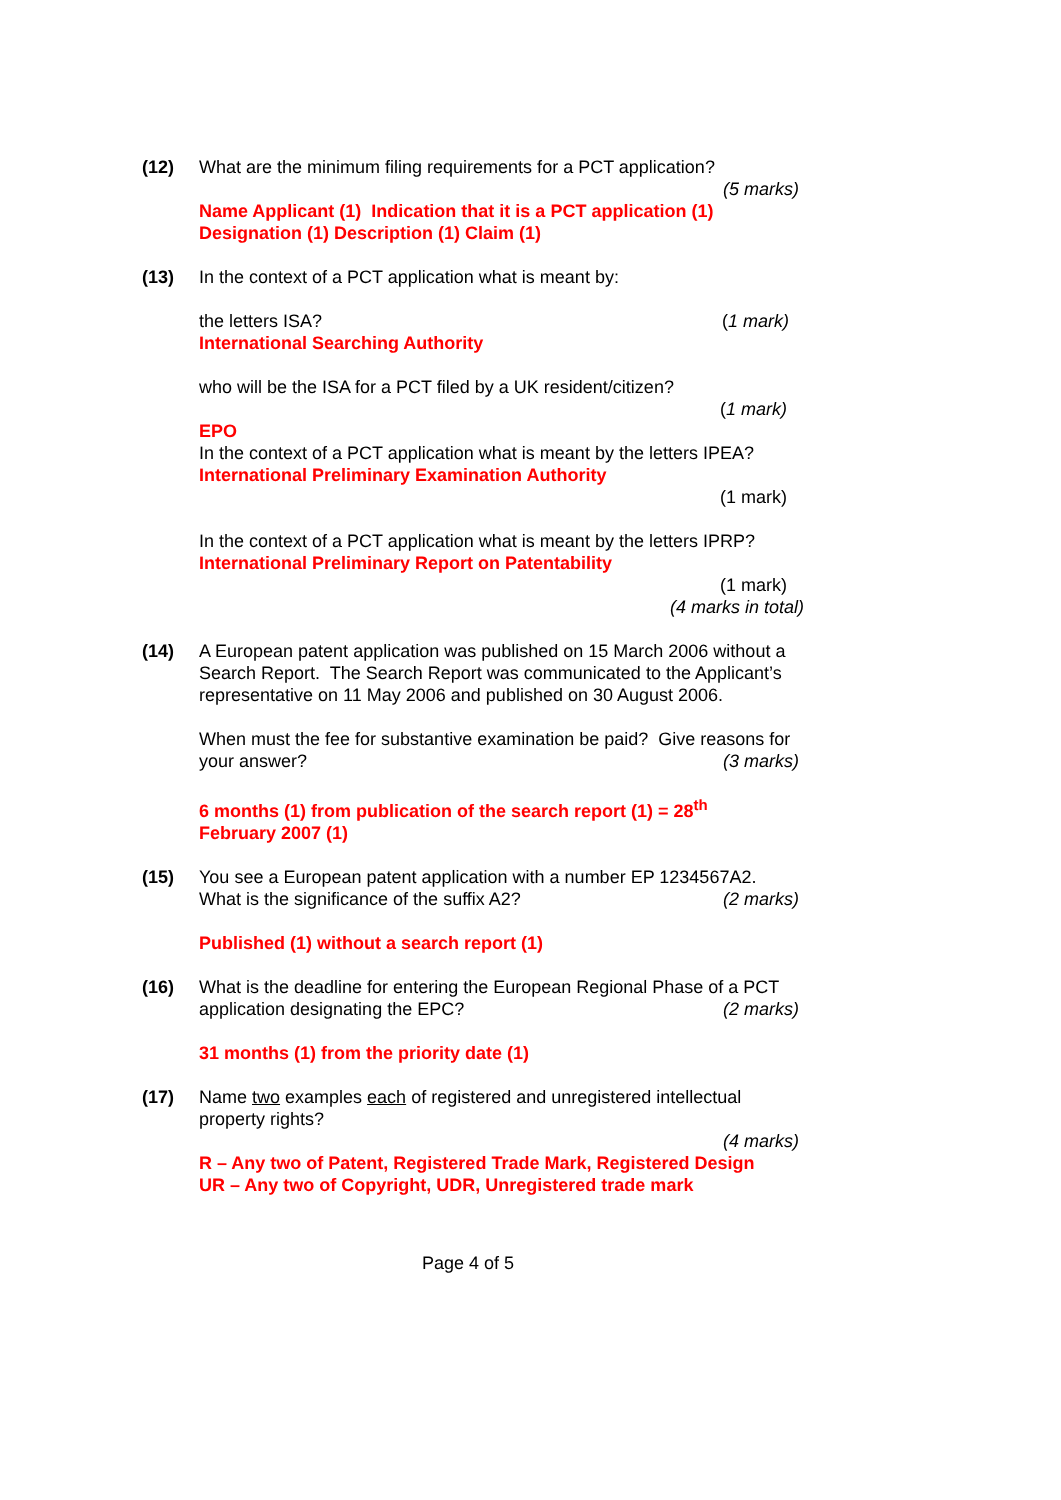(12)
What are the minimum filing requirements for a PCT application?
(5 marks)
Name Applicant (1) Indication that it is a PCT application (1)
Designation (1) Description (1) Claim (1)
(13)
In the context of a PCT application what is meant by:
the letters ISA? (1 mark)
International Searching Authority
who will be the ISA for a PCT filed by a UK resident/citizen?
(1 mark)
EPO
In the context of a PCT application what is meant by the letters IPEA?
International Preliminary Examination Authority
(1 mark)
In the context of a PCT application what is meant by the letters IPRP?
International Preliminary Report on Patentability
(1 mark)
(4 marks in total)
(14)
A European patent application was published on 15 March 2006 without a Search Report. The Search Report was communicated to the Applicant’s representative on 11 May 2006 and published on 30 August 2006.
When must the fee for substantive examination be paid? Give reasons for your answer?
(3 marks)
6 months (1) from publication of the search report (1) = 28<sup>th</sup>
February 2007 (1)
(15)
You see a European patent application with a number EP 1234567A2.
What is the significance of the suffix A2?
(2 marks)
Published (1) without a search report (1)
(16)
What is the deadline for entering the European Regional Phase of a PCT application designating the EPC?
(2 marks)
31 months (1) from the priority date (1)
(17)
Name two examples each of registered and unregistered intellectual property rights?
(4 marks)
R – Any two of Patent, Registered Trade Mark, Registered Design
UR – Any two of Copyright, UDR, Unregistered trade mark
Page 4 of 5